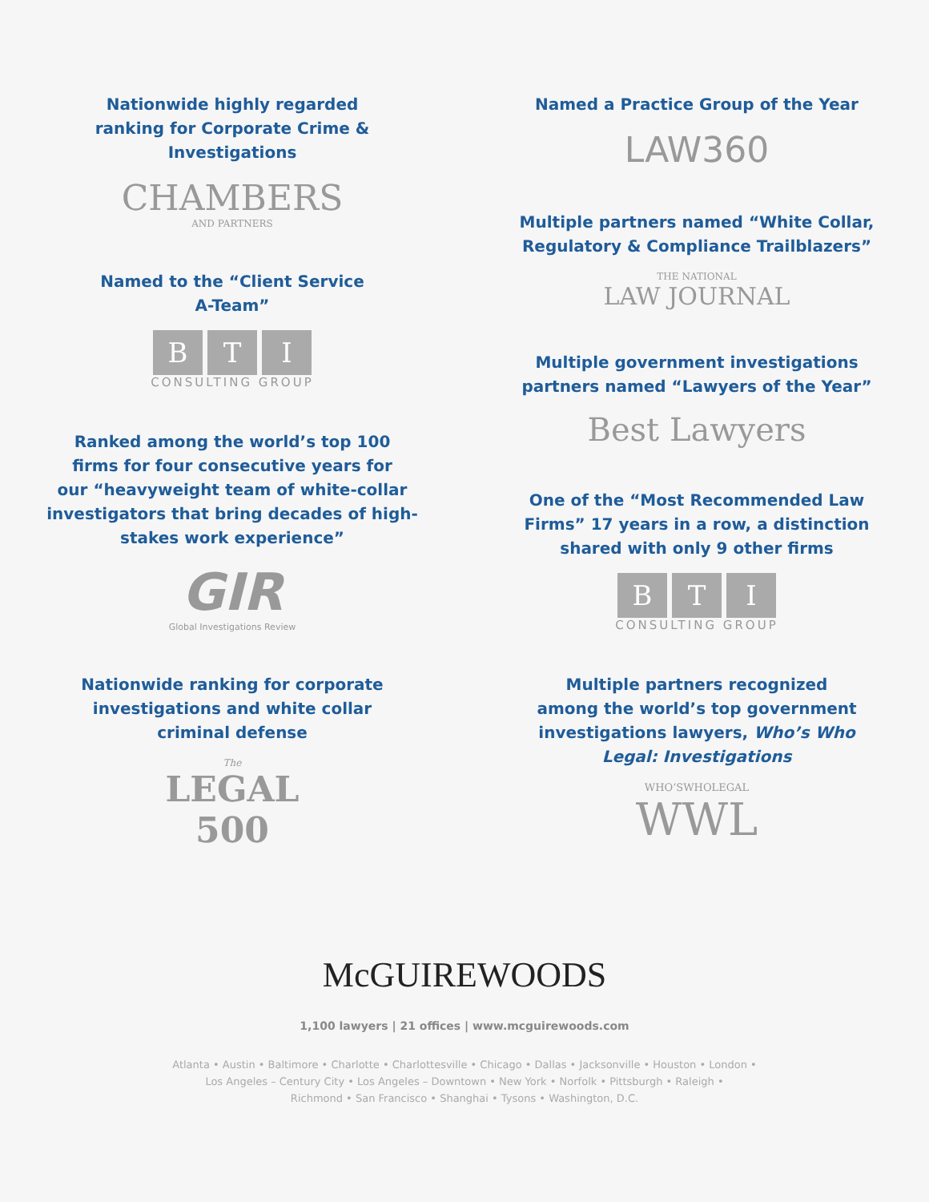Nationwide highly regarded
ranking for Corporate Crime &
Investigations
CHAMBERS
AND PARTNERS
Named to the “Client Service
A-Team”
B T I
CONSULTING GROUP
Ranked among the world’s top 100
firms for four consecutive years for
our “heavyweight team of white-collar
investigators that bring decades of high-
stakes work experience”
GIR
Global Investigations Review
Nationwide ranking for corporate
investigations and white collar
criminal defense
The
LEGAL
500
Named a Practice Group of the Year
LAW360
Multiple partners named “White Collar,
Regulatory & Compliance Trailblazers”
THE NATIONAL
LAW JOURNAL
Multiple government investigations
partners named “Lawyers of the Year”
Best Lawyers
One of the “Most Recommended Law
Firms” 17 years in a row, a distinction
shared with only 9 other firms
B T I
CONSULTING GROUP
Multiple partners recognized
among the world’s top government
investigations lawyers, Who’s Who
Legal: Investigations
WHO’SWHOLEGAL
WWL
McGUIREWOODS
1,100 lawyers | 21 offices | www.mcguirewoods.com
Atlanta • Austin • Baltimore • Charlotte • Charlottesville • Chicago • Dallas • Jacksonville • Houston • London •
Los Angeles – Century City • Los Angeles – Downtown • New York • Norfolk • Pittsburgh • Raleigh •
Richmond • San Francisco • Shanghai • Tysons • Washington, D.C.